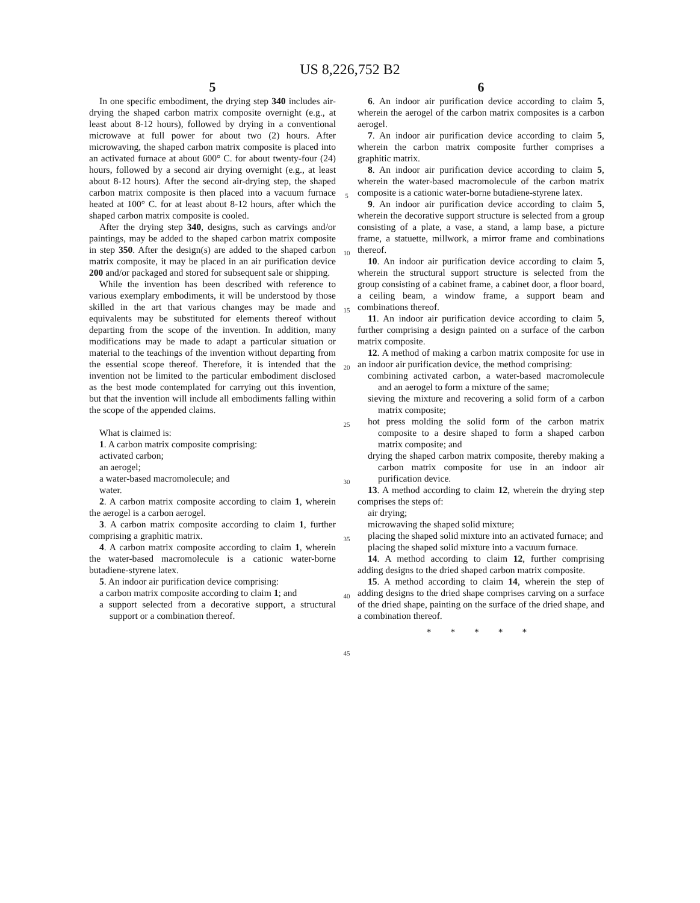US 8,226,752 B2
5
In one specific embodiment, the drying step 340 includes air-drying the shaped carbon matrix composite overnight (e.g., at least about 8-12 hours), followed by drying in a conventional microwave at full power for about two (2) hours. After microwaving, the shaped carbon matrix composite is placed into an activated furnace at about 600° C. for about twenty-four (24) hours, followed by a second air drying overnight (e.g., at least about 8-12 hours). After the second air-drying step, the shaped carbon matrix composite is then placed into a vacuum furnace heated at 100° C. for at least about 8-12 hours, after which the shaped carbon matrix composite is cooled.
After the drying step 340, designs, such as carvings and/or paintings, may be added to the shaped carbon matrix composite in step 350. After the design(s) are added to the shaped carbon matrix composite, it may be placed in an air purification device 200 and/or packaged and stored for subsequent sale or shipping.
While the invention has been described with reference to various exemplary embodiments, it will be understood by those skilled in the art that various changes may be made and equivalents may be substituted for elements thereof without departing from the scope of the invention. In addition, many modifications may be made to adapt a particular situation or material to the teachings of the invention without departing from the essential scope thereof. Therefore, it is intended that the invention not be limited to the particular embodiment disclosed as the best mode contemplated for carrying out this invention, but that the invention will include all embodiments falling within the scope of the appended claims.
What is claimed is:
1. A carbon matrix composite comprising:
activated carbon;
an aerogel;
a water-based macromolecule; and
water.
2. A carbon matrix composite according to claim 1, wherein the aerogel is a carbon aerogel.
3. A carbon matrix composite according to claim 1, further comprising a graphitic matrix.
4. A carbon matrix composite according to claim 1, wherein the water-based macromolecule is a cationic water-borne butadiene-styrene latex.
5. An indoor air purification device comprising:
a carbon matrix composite according to claim 1; and
a support selected from a decorative support, a structural support or a combination thereof.
5
10
15
20
25
30
35
40
45
6
6. An indoor air purification device according to claim 5, wherein the aerogel of the carbon matrix composites is a carbon aerogel.
7. An indoor air purification device according to claim 5, wherein the carbon matrix composite further comprises a graphitic matrix.
8. An indoor air purification device according to claim 5, wherein the water-based macromolecule of the carbon matrix composite is a cationic water-borne butadiene-styrene latex.
9. An indoor air purification device according to claim 5, wherein the decorative support structure is selected from a group consisting of a plate, a vase, a stand, a lamp base, a picture frame, a statuette, millwork, a mirror frame and combinations thereof.
10. An indoor air purification device according to claim 5, wherein the structural support structure is selected from the group consisting of a cabinet frame, a cabinet door, a floor board, a ceiling beam, a window frame, a support beam and combinations thereof.
11. An indoor air purification device according to claim 5, further comprising a design painted on a surface of the carbon matrix composite.
12. A method of making a carbon matrix composite for use in an indoor air purification device, the method comprising:
combining activated carbon, a water-based macromolecule and an aerogel to form a mixture of the same;
sieving the mixture and recovering a solid form of a carbon matrix composite;
hot press molding the solid form of the carbon matrix composite to a desire shaped to form a shaped carbon matrix composite; and
drying the shaped carbon matrix composite, thereby making a carbon matrix composite for use in an indoor air purification device.
13. A method according to claim 12, wherein the drying step comprises the steps of:
air drying;
microwaving the shaped solid mixture;
placing the shaped solid mixture into an activated furnace; and
placing the shaped solid mixture into a vacuum furnace.
14. A method according to claim 12, further comprising adding designs to the dried shaped carbon matrix composite.
15. A method according to claim 14, wherein the step of adding designs to the dried shape comprises carving on a surface of the dried shape, painting on the surface of the dried shape, and a combination thereof.
* * * * *